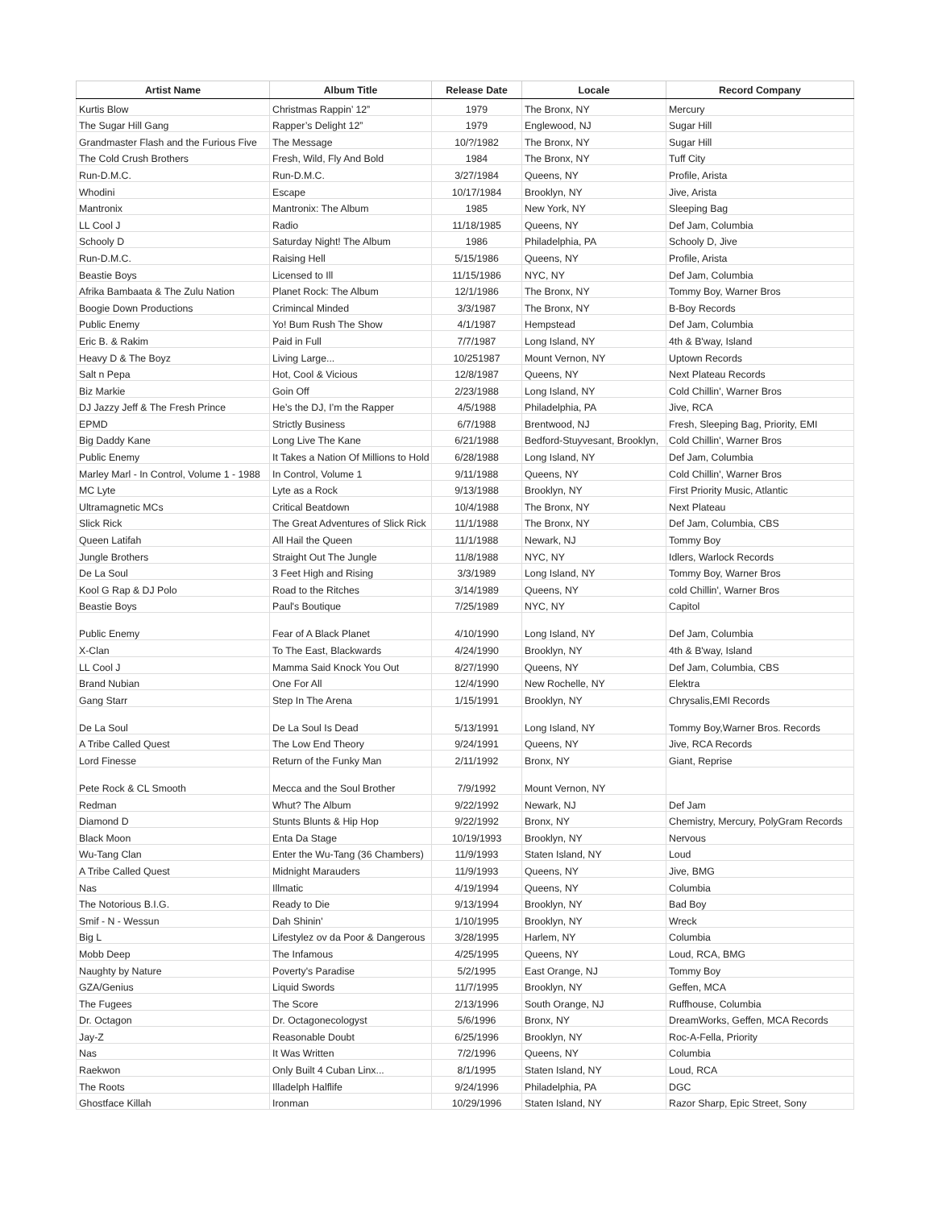| Artist Name | Album Title | Release Date | Locale | Record Company |
| --- | --- | --- | --- | --- |
| Kurtis Blow | Christmas Rappin’ 12” | 1979 | The Bronx, NY | Mercury |
| The Sugar Hill Gang | Rapper’s Delight 12” | 1979 | Englewood, NJ | Sugar Hill |
| Grandmaster Flash and the Furious Five | The Message | 10/?/1982 | The Bronx, NY | Sugar Hill |
| The Cold Crush Brothers | Fresh, Wild, Fly And Bold | 1984 | The Bronx, NY | Tuff City |
| Run-D.M.C. | Run-D.M.C. | 3/27/1984 | Queens, NY | Profile, Arista |
| Whodini | Escape | 10/17/1984 | Brooklyn, NY | Jive, Arista |
| Mantronix | Mantronix: The Album | 1985 | New York, NY | Sleeping Bag |
| LL Cool J | Radio | 11/18/1985 | Queens, NY | Def Jam, Columbia |
| Schooly D | Saturday Night! The Album | 1986 | Philadelphia, PA | Schooly D, Jive |
| Run-D.M.C. | Raising Hell | 5/15/1986 | Queens, NY | Profile, Arista |
| Beastie Boys | Licensed to Ill | 11/15/1986 | NYC, NY | Def Jam, Columbia |
| Afrika Bambaata & The Zulu Nation | Planet Rock: The Album | 12/1/1986 | The Bronx, NY | Tommy Boy, Warner Bros |
| Boogie Down Productions | Crimincal Minded | 3/3/1987 | The Bronx, NY | B-Boy Records |
| Public Enemy | Yo! Bum Rush The Show | 4/1/1987 | Hempstead | Def Jam, Columbia |
| Eric B. & Rakim | Paid in Full | 7/7/1987 | Long Island, NY | 4th & B'way, Island |
| Heavy D & The Boyz | Living Large... | 10/251987 | Mount Vernon, NY | Uptown Records |
| Salt n Pepa | Hot, Cool & Vicious | 12/8/1987 | Queens, NY | Next Plateau Records |
| Biz Markie | Goin Off | 2/23/1988 | Long Island, NY | Cold Chillin', Warner Bros |
| DJ Jazzy Jeff & The Fresh Prince | He’s the DJ, I’m the Rapper | 4/5/1988 | Philadelphia, PA | Jive, RCA |
| EPMD | Strictly Business | 6/7/1988 | Brentwood, NJ | Fresh, Sleeping Bag, Priority, EMI |
| Big Daddy Kane | Long Live The Kane | 6/21/1988 | Bedford-Stuyvesant, Brooklyn, | Cold Chillin', Warner Bros |
| Public Enemy | It Takes a Nation Of Millions to Hold | 6/28/1988 | Long Island, NY | Def Jam, Columbia |
| Marley Marl - In Control, Volume 1 - 1988 | In Control, Volume 1 | 9/11/1988 | Queens, NY | Cold Chillin', Warner Bros |
| MC Lyte | Lyte as a Rock | 9/13/1988 | Brooklyn, NY | First Priority Music, Atlantic |
| Ultramagnetic MCs | Critical Beatdown | 10/4/1988 | The Bronx, NY | Next Plateau |
| Slick Rick | The Great Adventures of Slick Rick | 11/1/1988 | The Bronx, NY | Def Jam, Columbia, CBS |
| Queen Latifah | All Hail the Queen | 11/1/1988 | Newark, NJ | Tommy Boy |
| Jungle Brothers | Straight Out The Jungle | 11/8/1988 | NYC, NY | Idlers, Warlock Records |
| De La Soul | 3 Feet High and Rising | 3/3/1989 | Long Island, NY | Tommy Boy, Warner Bros |
| Kool G Rap & DJ Polo | Road to the Ritches | 3/14/1989 | Queens, NY | cold Chillin', Warner Bros |
| Beastie Boys | Paul's Boutique | 7/25/1989 | NYC, NY | Capitol |
| Public Enemy | Fear of A Black Planet | 4/10/1990 | Long Island, NY | Def Jam, Columbia |
| X-Clan | To The East, Blackwards | 4/24/1990 | Brooklyn, NY | 4th & B'way, Island |
| LL Cool J | Mamma Said Knock You Out | 8/27/1990 | Queens, NY | Def Jam, Columbia, CBS |
| Brand Nubian | One For All | 12/4/1990 | New Rochelle, NY | Elektra |
| Gang Starr | Step In The Arena | 1/15/1991 | Brooklyn, NY | Chrysalis,EMI Records |
| De La Soul | De La Soul Is Dead | 5/13/1991 | Long Island, NY | Tommy Boy,Warner Bros. Records |
| A Tribe Called Quest | The Low End Theory | 9/24/1991 | Queens, NY | Jive, RCA Records |
| Lord Finesse | Return of the Funky Man | 2/11/1992 | Bronx, NY | Giant, Reprise |
| Pete Rock & CL Smooth | Mecca and the Soul Brother | 7/9/1992 | Mount Vernon, NY | |
| Redman | Whut? The Album | 9/22/1992 | Newark, NJ | Def Jam |
| Diamond D | Stunts Blunts & Hip Hop | 9/22/1992 | Bronx, NY | Chemistry, Mercury, PolyGram Records |
| Black Moon | Enta Da Stage | 10/19/1993 | Brooklyn, NY | Nervous |
| Wu-Tang Clan | Enter the Wu-Tang (36 Chambers) | 11/9/1993 | Staten Island, NY | Loud |
| A Tribe Called Quest | Midnight Marauders | 11/9/1993 | Queens, NY | Jive, BMG |
| Nas | Illmatic | 4/19/1994 | Queens, NY | Columbia |
| The Notorious B.I.G. | Ready to Die | 9/13/1994 | Brooklyn, NY | Bad Boy |
| Smif - N - Wessun | Dah Shinin' | 1/10/1995 | Brooklyn, NY | Wreck |
| Big L | Lifestylez ov da Poor & Dangerous | 3/28/1995 | Harlem, NY | Columbia |
| Mobb Deep | The Infamous | 4/25/1995 | Queens, NY | Loud, RCA, BMG |
| Naughty by Nature | Poverty's Paradise | 5/2/1995 | East Orange, NJ | Tommy Boy |
| GZA/Genius | Liquid Swords | 11/7/1995 | Brooklyn, NY | Geffen, MCA |
| The Fugees | The Score | 2/13/1996 | South Orange, NJ | Ruffhouse, Columbia |
| Dr. Octagon | Dr. Octagonecologyst | 5/6/1996 | Bronx, NY | DreamWorks, Geffen, MCA Records |
| Jay-Z | Reasonable Doubt | 6/25/1996 | Brooklyn, NY | Roc-A-Fella, Priority |
| Nas | It Was Written | 7/2/1996 | Queens, NY | Columbia |
| Raekwon | Only Built 4 Cuban Linx... | 8/1/1995 | Staten Island, NY | Loud, RCA |
| The Roots | Illadelph Halflife | 9/24/1996 | Philadelphia, PA | DGC |
| Ghostface Killah | Ironman | 10/29/1996 | Staten Island, NY | Razor Sharp, Epic Street, Sony |